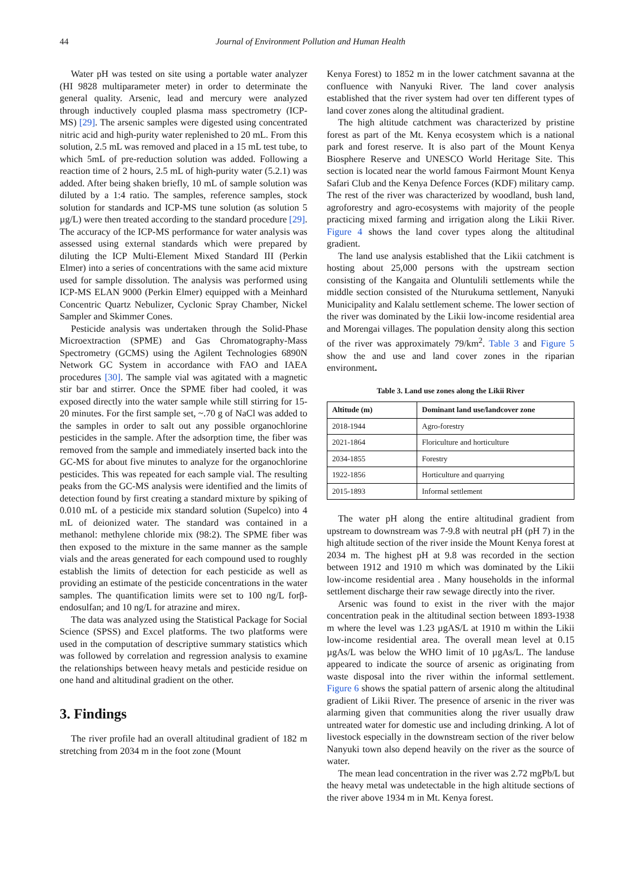44 Journal of Environment Pollution and Human Health
Water pH was tested on site using a portable water analyzer (HI 9828 multiparameter meter) in order to determinate the general quality. Arsenic, lead and mercury were analyzed through inductively coupled plasma mass spectrometry (ICP-MS) [29]. The arsenic samples were digested using concentrated nitric acid and high-purity water replenished to 20 mL. From this solution, 2.5 mL was removed and placed in a 15 mL test tube, to which 5mL of pre-reduction solution was added. Following a reaction time of 2 hours, 2.5 mL of high-purity water (5.2.1) was added. After being shaken briefly, 10 mL of sample solution was diluted by a 1:4 ratio. The samples, reference samples, stock solution for standards and ICP-MS tune solution (as solution 5 µg/L) were then treated according to the standard procedure [29]. The accuracy of the ICP-MS performance for water analysis was assessed using external standards which were prepared by diluting the ICP Multi-Element Mixed Standard III (Perkin Elmer) into a series of concentrations with the same acid mixture used for sample dissolution. The analysis was performed using ICP-MS ELAN 9000 (Perkin Elmer) equipped with a Meinhard Concentric Quartz Nebulizer, Cyclonic Spray Chamber, Nickel Sampler and Skimmer Cones.
Pesticide analysis was undertaken through the Solid-Phase Microextraction (SPME) and Gas Chromatography-Mass Spectrometry (GCMS) using the Agilent Technologies 6890N Network GC System in accordance with FAO and IAEA procedures [30]. The sample vial was agitated with a magnetic stir bar and stirrer. Once the SPME fiber had cooled, it was exposed directly into the water sample while still stirring for 15-20 minutes. For the first sample set, ~.70 g of NaCl was added to the samples in order to salt out any possible organochlorine pesticides in the sample. After the adsorption time, the fiber was removed from the sample and immediately inserted back into the GC-MS for about five minutes to analyze for the organochlorine pesticides. This was repeated for each sample vial. The resulting peaks from the GC-MS analysis were identified and the limits of detection found by first creating a standard mixture by spiking of 0.010 mL of a pesticide mix standard solution (Supelco) into 4 mL of deionized water. The standard was contained in a methanol: methylene chloride mix (98:2). The SPME fiber was then exposed to the mixture in the same manner as the sample vials and the areas generated for each compound used to roughly establish the limits of detection for each pesticide as well as providing an estimate of the pesticide concentrations in the water samples. The quantification limits were set to 100 ng/L forβ-endosulfan; and 10 ng/L for atrazine and mirex.
The data was analyzed using the Statistical Package for Social Science (SPSS) and Excel platforms. The two platforms were used in the computation of descriptive summary statistics which was followed by correlation and regression analysis to examine the relationships between heavy metals and pesticide residue on one hand and altitudinal gradient on the other.
3. Findings
The river profile had an overall altitudinal gradient of 182 m stretching from 2034 m in the foot zone (Mount
Kenya Forest) to 1852 m in the lower catchment savanna at the confluence with Nanyuki River. The land cover analysis established that the river system had over ten different types of land cover zones along the altitudinal gradient.
The high altitude catchment was characterized by pristine forest as part of the Mt. Kenya ecosystem which is a national park and forest reserve. It is also part of the Mount Kenya Biosphere Reserve and UNESCO World Heritage Site. This section is located near the world famous Fairmont Mount Kenya Safari Club and the Kenya Defence Forces (KDF) military camp. The rest of the river was characterized by woodland, bush land, agroforestry and agro-ecosystems with majority of the people practicing mixed farming and irrigation along the Likii River. Figure 4 shows the land cover types along the altitudinal gradient.
The land use analysis established that the Likii catchment is hosting about 25,000 persons with the upstream section consisting of the Kangaita and Oluntulili settlements while the middle section consisted of the Nturukuma settlement, Nanyuki Municipality and Kalalu settlement scheme. The lower section of the river was dominated by the Likii low-income residential area and Morengai villages. The population density along this section of the river was approximately 79/km<sup>2</sup>. Table 3 and Figure 5 show the and use and land cover zones in the riparian environment.
Table 3. Land use zones along the Likii River
| Altitude (m) | Dominant land use/landcover zone |
| --- | --- |
| 2018-1944 | Agro-forestry |
| 2021-1864 | Floriculture and horticulture |
| 2034-1855 | Forestry |
| 1922-1856 | Horticulture and quarrying |
| 2015-1893 | Informal settlement |
The water pH along the entire altitudinal gradient from upstream to downstream was 7-9.8 with neutral pH (pH 7) in the high altitude section of the river inside the Mount Kenya forest at 2034 m. The highest pH at 9.8 was recorded in the section between 1912 and 1910 m which was dominated by the Likii low-income residential area . Many households in the informal settlement discharge their raw sewage directly into the river.
Arsenic was found to exist in the river with the major concentration peak in the altitudinal section between 1893-1938 m where the level was 1.23 µgAS/L at 1910 m within the Likii low-income residential area. The overall mean level at 0.15 µgAs/L was below the WHO limit of 10 µgAs/L. The landuse appeared to indicate the source of arsenic as originating from waste disposal into the river within the informal settlement. Figure 6 shows the spatial pattern of arsenic along the altitudinal gradient of Likii River. The presence of arsenic in the river was alarming given that communities along the river usually draw untreated water for domestic use and including drinking. A lot of livestock especially in the downstream section of the river below Nanyuki town also depend heavily on the river as the source of water.
The mean lead concentration in the river was 2.72 mgPb/L but the heavy metal was undetectable in the high altitude sections of the river above 1934 m in Mt. Kenya forest.